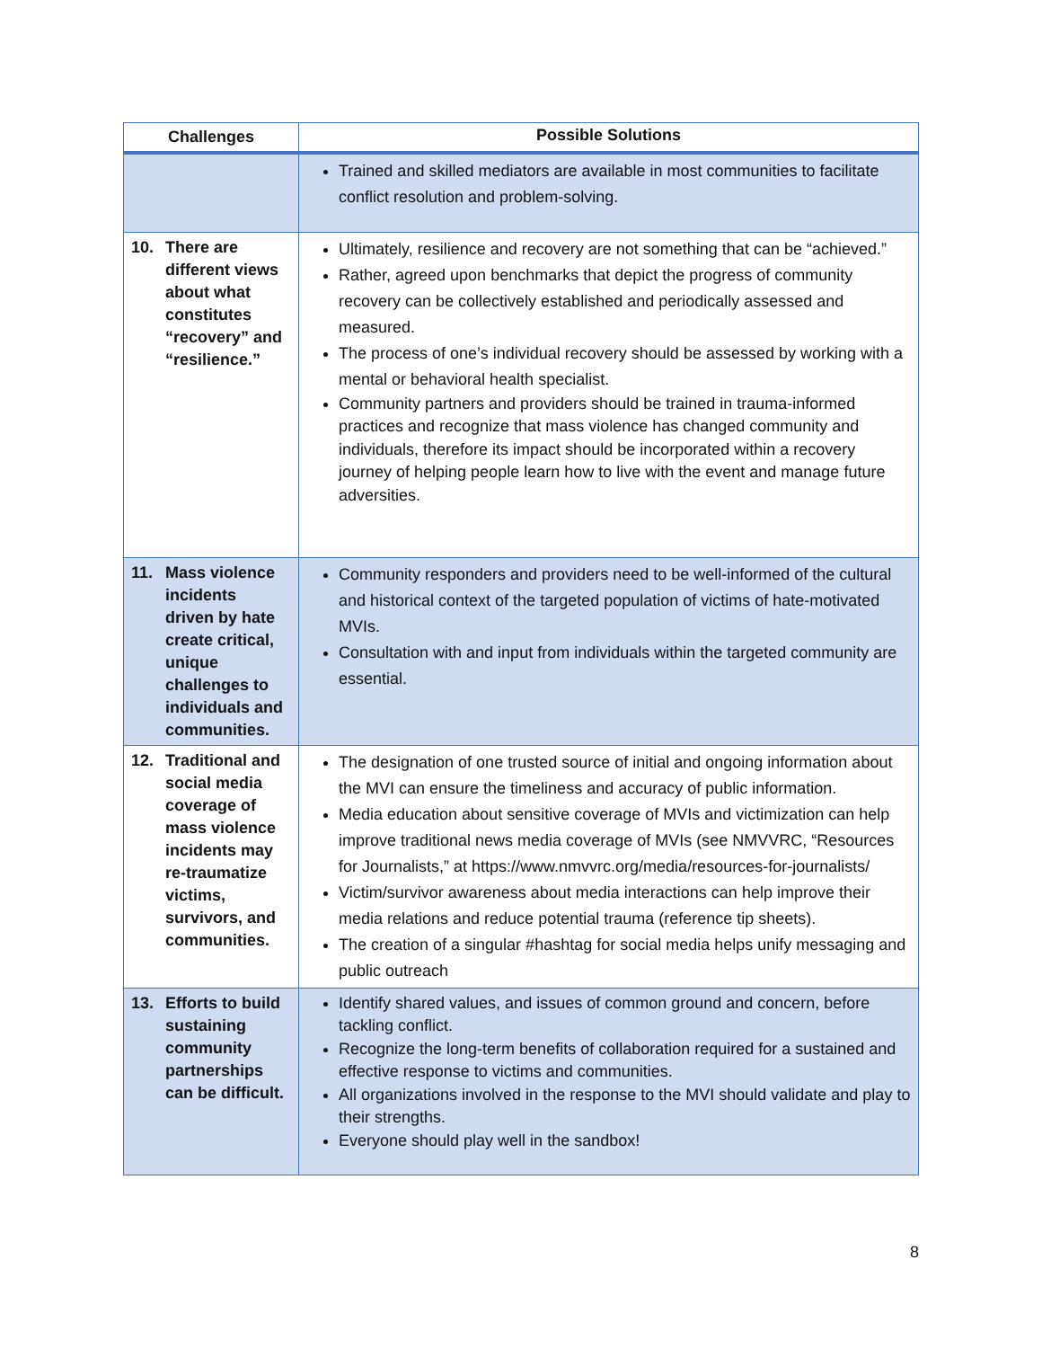| Challenges | Possible Solutions |
| --- | --- |
| | Trained and skilled mediators are available in most communities to facilitate conflict resolution and problem-solving. |
| 10. There are different views about what constitutes “recovery” and “resilience.” | Ultimately, resilience and recovery are not something that can be “achieved.” Rather, agreed upon benchmarks that depict the progress of community recovery can be collectively established and periodically assessed and measured. The process of one’s individual recovery should be assessed by working with a mental or behavioral health specialist. Community partners and providers should be trained in trauma-informed practices and recognize that mass violence has changed community and individuals, therefore its impact should be incorporated within a recovery journey of helping people learn how to live with the event and manage future adversities. |
| 11. Mass violence incidents driven by hate create critical, unique challenges to individuals and communities. | Community responders and providers need to be well-informed of the cultural and historical context of the targeted population of victims of hate-motivated MVIs. Consultation with and input from individuals within the targeted community are essential. |
| 12. Traditional and social media coverage of mass violence incidents may re-traumatize victims, survivors, and communities. | The designation of one trusted source of initial and ongoing information about the MVI can ensure the timeliness and accuracy of public information. Media education about sensitive coverage of MVIs and victimization can help improve traditional news media coverage of MVIs (see NMVVRC, “Resources for Journalists,” at https://www.nmvvrc.org/media/resources-for-journalists/ Victim/survivor awareness about media interactions can help improve their media relations and reduce potential trauma (reference tip sheets). The creation of a singular #hashtag for social media helps unify messaging and public outreach |
| 13. Efforts to build sustaining community partnerships can be difficult. | Identify shared values, and issues of common ground and concern, before tackling conflict. Recognize the long-term benefits of collaboration required for a sustained and effective response to victims and communities. All organizations involved in the response to the MVI should validate and play to their strengths. Everyone should play well in the sandbox! |
8